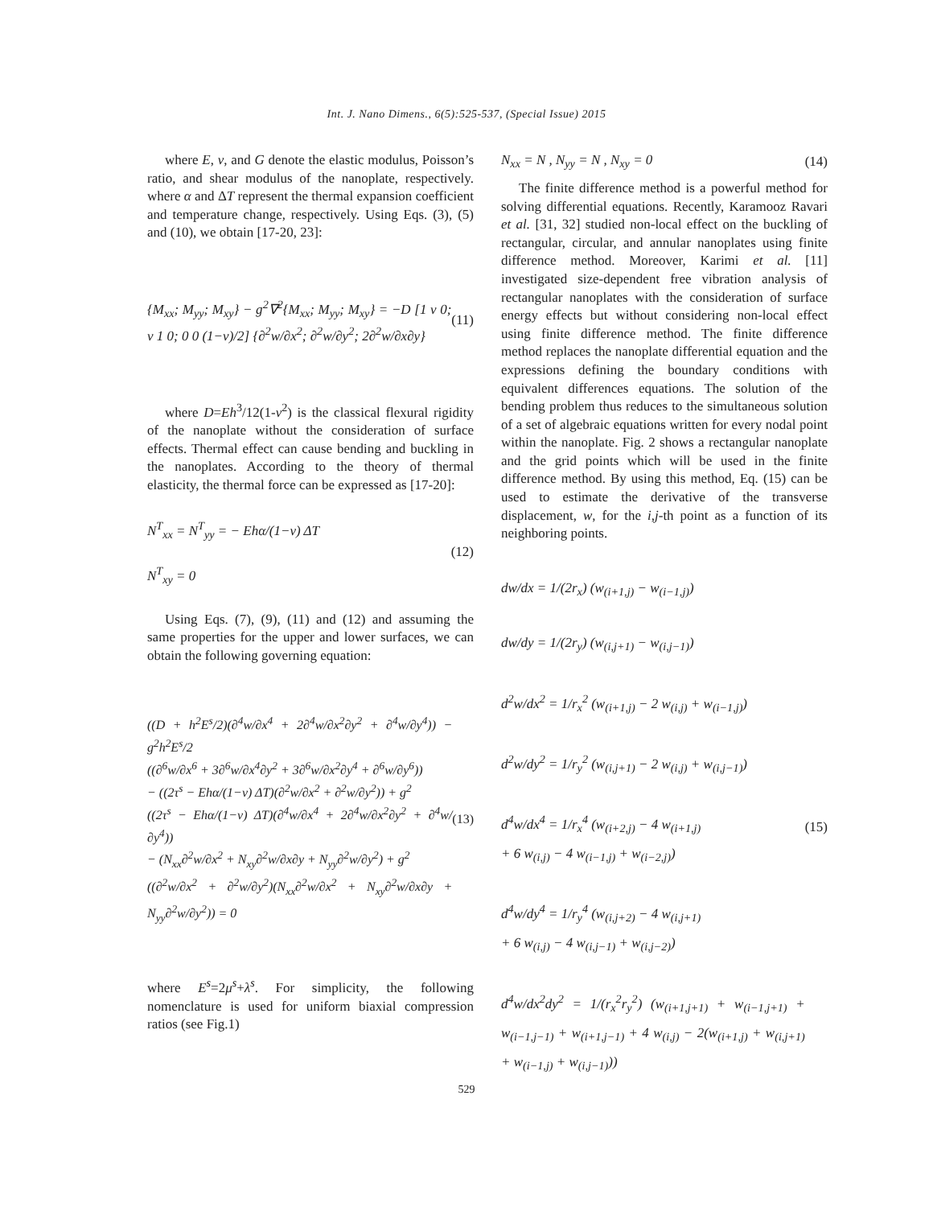Int. J. Nano Dimens., 6(5):525-537, (Special Issue) 2015
where E, v, and G denote the elastic modulus, Poisson’s ratio, and shear modulus of the nanoplate, respectively. where α and ΔT represent the thermal expansion coefficient and temperature change, respectively. Using Eqs. (3), (5) and (10), we obtain [17-20, 23]:
{M<sub>xx</sub>; M<sub>yy</sub>; M<sub>xy</sub>} − g<sup>2</sup>∇<sup>2</sup>{M<sub>xx</sub>; M<sub>yy</sub>; M<sub>xy</sub>} = −D [1 ν 0; ν 1 0; 0 0 (1−ν)/2] {∂<sup>2</sup>w/∂x<sup>2</sup>; ∂<sup>2</sup>w/∂y<sup>2</sup>; 2∂<sup>2</sup>w/∂x∂y} (11)
where D=Eh<sup>3</sup>/12(1-v<sup>2</sup>) is the classical flexural rigidity of the nanoplate without the consideration of surface effects. Thermal effect can cause bending and buckling in the nanoplates. According to the theory of thermal elasticity, the thermal force can be expressed as [17-20]:
N<sup>T</sup><sub>xx</sub> = N<sup>T</sup><sub>yy</sub> = − Ehα/(1−ν) ΔT
N<sup>T</sup><sub>xy</sub> = 0 (12)
Using Eqs. (7), (9), (11) and (12) and assuming the same properties for the upper and lower surfaces, we can obtain the following governing equation:
((D + h<sup>2</sup>E<sup>s</sup>/2)(∂<sup>4</sup>w/∂x<sup>4</sup> + 2∂<sup>4</sup>w/∂x<sup>2</sup>∂y<sup>2</sup> + ∂<sup>4</sup>w/∂y<sup>4</sup>)) − g<sup>2</sup>h<sup>2</sup>E<sup>s</sup>/2
((∂<sup>6</sup>w/∂x<sup>6</sup> + 3∂<sup>6</sup>w/∂x<sup>4</sup>∂y<sup>2</sup> + 3∂<sup>6</sup>w/∂x<sup>2</sup>∂y<sup>4</sup> + ∂<sup>6</sup>w/∂y<sup>6</sup>))
− ((2τ<sup>s</sup> − Ehα/(1−ν) ΔT)(∂<sup>2</sup>w/∂x<sup>2</sup> + ∂<sup>2</sup>w/∂y<sup>2</sup>)) + g<sup>2</sup>
((2τ<sup>s</sup> − Ehα/(1−ν) ΔT)(∂<sup>4</sup>w/∂x<sup>4</sup> + 2∂<sup>4</sup>w/∂x<sup>2</sup>∂y<sup>2</sup> + ∂<sup>4</sup>w/∂y<sup>4</sup>))
− (N<sub>xx</sub>∂<sup>2</sup>w/∂x<sup>2</sup> + N<sub>xy</sub>∂<sup>2</sup>w/∂x∂y + N<sub>yy</sub>∂<sup>2</sup>w/∂y<sup>2</sup>) + g<sup>2</sup>
((∂<sup>2</sup>w/∂x<sup>2</sup> + ∂<sup>2</sup>w/∂y<sup>2</sup>)(N<sub>xx</sub>∂<sup>2</sup>w/∂x<sup>2</sup> + N<sub>xy</sub>∂<sup>2</sup>w/∂x∂y + N<sub>yy</sub>∂<sup>2</sup>w/∂y<sup>2</sup>)) = 0 (13)
where E<sup>s</sup>=2μ<sup>s</sup>+λ<sup>s</sup>. For simplicity, the following nomenclature is used for uniform biaxial compression ratios (see Fig.1)
N<sub>xx</sub> = N , N<sub>yy</sub> = N , N<sub>xy</sub> = 0 (14)
The finite difference method is a powerful method for solving differential equations. Recently, Karamooz Ravari et al. [31, 32] studied non-local effect on the buckling of rectangular, circular, and annular nanoplates using finite difference method. Moreover, Karimi et al. [11] investigated size-dependent free vibration analysis of rectangular nanoplates with the consideration of surface energy effects but without considering non-local effect using finite difference method. The finite difference method replaces the nanoplate differential equation and the expressions defining the boundary conditions with equivalent differences equations. The solution of the bending problem thus reduces to the simultaneous solution of a set of algebraic equations written for every nodal point within the nanoplate. Fig. 2 shows a rectangular nanoplate and the grid points which will be used in the finite difference method. By using this method, Eq. (15) can be used to estimate the derivative of the transverse displacement, w, for the i,j-th point as a function of its neighboring points.
dw/dx = 1/(2r<sub>x</sub>) (w<sub>(i+1,j)</sub> − w<sub>(i−1,j)</sub>)
dw/dy = 1/(2r<sub>y</sub>) (w<sub>(i,j+1)</sub> − w<sub>(i,j−1)</sub>)
d<sup>2</sup>w/dx<sup>2</sup> = 1/r<sub>x</sub><sup>2</sup> (w<sub>(i+1,j)</sub> − 2 w<sub>(i,j)</sub> + w<sub>(i−1,j)</sub>)
d<sup>2</sup>w/dy<sup>2</sup> = 1/r<sub>y</sub><sup>2</sup> (w<sub>(i,j+1)</sub> − 2 w<sub>(i,j)</sub> + w<sub>(i,j−1)</sub>)
d<sup>4</sup>w/dx<sup>4</sup> = 1/r<sub>x</sub><sup>4</sup> (w<sub>(i+2,j)</sub> − 4 w<sub>(i+1,j)</sub>
+ 6 w<sub>(i,j)</sub> − 4 w<sub>(i−1,j)</sub> + w<sub>(i−2,j)</sub>)
d<sup>4</sup>w/dy<sup>4</sup> = 1/r<sub>y</sub><sup>4</sup> (w<sub>(i,j+2)</sub> − 4 w<sub>(i,j+1)</sub>
+ 6 w<sub>(i,j)</sub> − 4 w<sub>(i,j−1)</sub> + w<sub>(i,j−2)</sub>)
d<sup>4</sup>w/dx<sup>2</sup>dy<sup>2</sup> = 1/(r<sub>x</sub><sup>2</sup>r<sub>y</sub><sup>2</sup>) (w<sub>(i+1,j+1)</sub> + w<sub>(i−1,j+1)</sub> + w<sub>(i−1,j−1)</sub> + w<sub>(i+1,j−1)</sub> + 4 w<sub>(i,j)</sub> − 2(w<sub>(i+1,j)</sub> + w<sub>(i,j+1)</sub> + w<sub>(i−1,j)</sub> + w<sub>(i,j−1)</sub>)) (15)
529